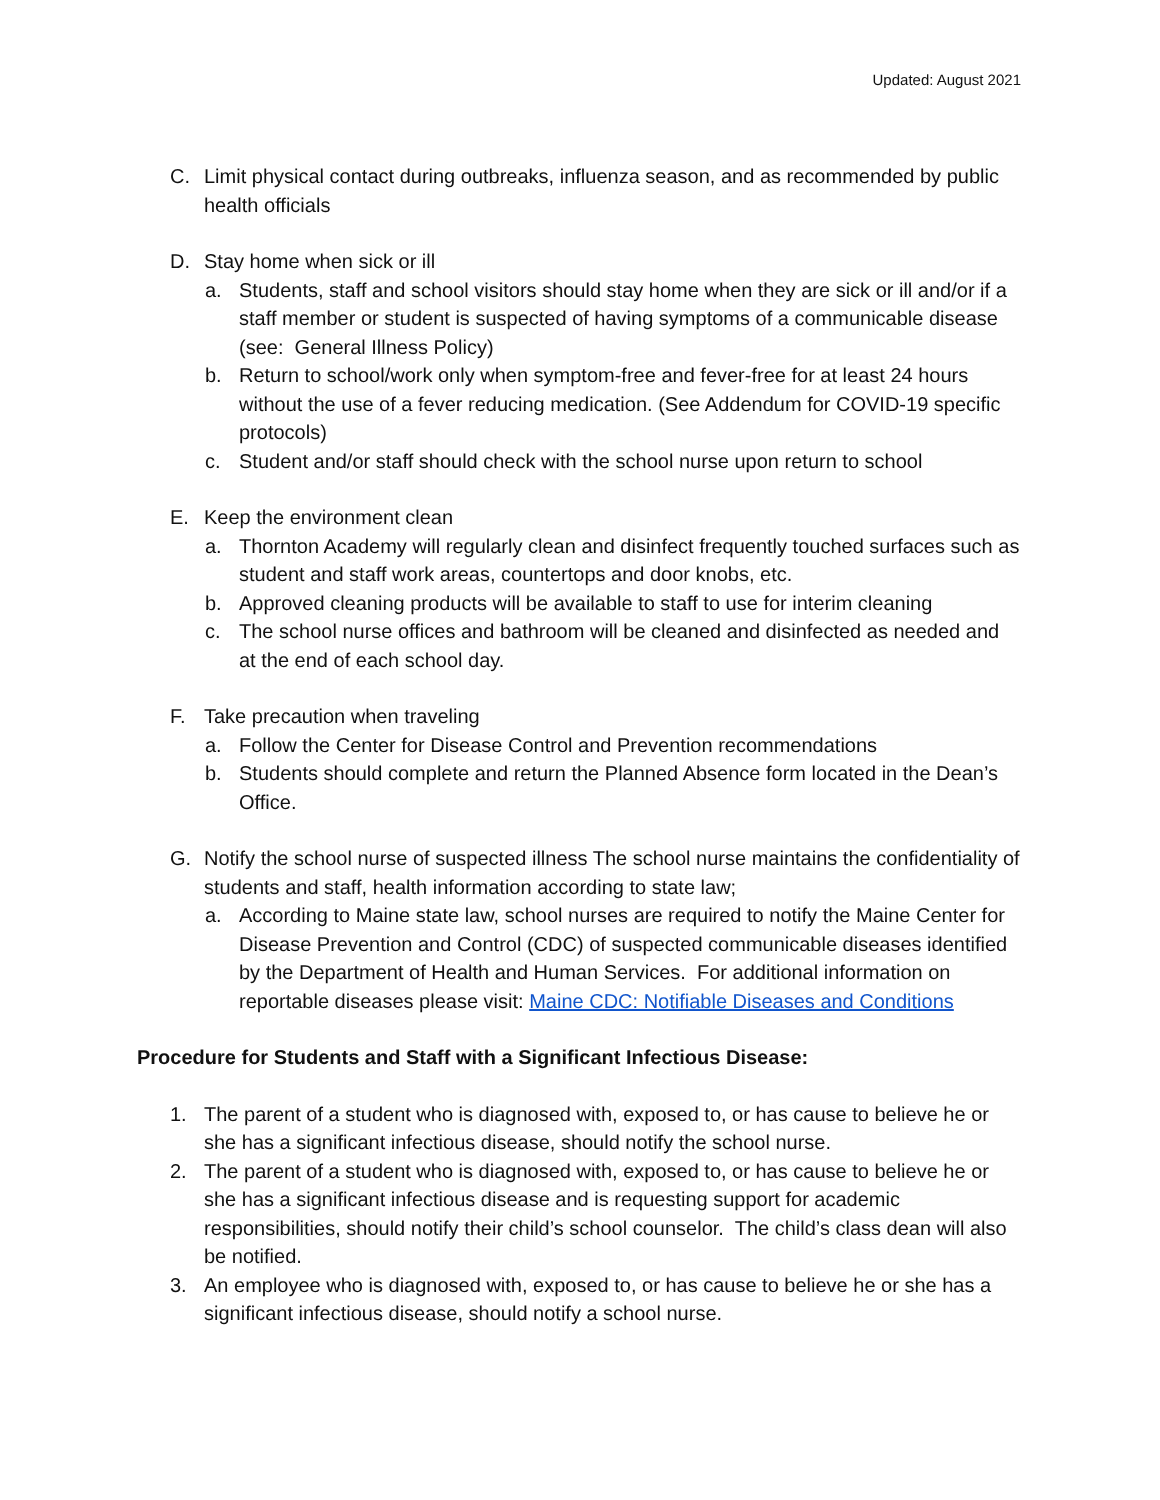Updated: August 2021
C. Limit physical contact during outbreaks, influenza season, and as recommended by public health officials
D. Stay home when sick or ill
a. Students, staff and school visitors should stay home when they are sick or ill and/or if a staff member or student is suspected of having symptoms of a communicable disease (see: General Illness Policy)
b. Return to school/work only when symptom-free and fever-free for at least 24 hours without the use of a fever reducing medication. (See Addendum for COVID-19 specific protocols)
c. Student and/or staff should check with the school nurse upon return to school
E. Keep the environment clean
a. Thornton Academy will regularly clean and disinfect frequently touched surfaces such as student and staff work areas, countertops and door knobs, etc.
b. Approved cleaning products will be available to staff to use for interim cleaning
c. The school nurse offices and bathroom will be cleaned and disinfected as needed and at the end of each school day.
F. Take precaution when traveling
a. Follow the Center for Disease Control and Prevention recommendations
b. Students should complete and return the Planned Absence form located in the Dean’s Office.
G. Notify the school nurse of suspected illness The school nurse maintains the confidentiality of students and staff, health information according to state law;
a. According to Maine state law, school nurses are required to notify the Maine Center for Disease Prevention and Control (CDC) of suspected communicable diseases identified by the Department of Health and Human Services. For additional information on reportable diseases please visit: Maine CDC: Notifiable Diseases and Conditions
Procedure for Students and Staff with a Significant Infectious Disease:
1. The parent of a student who is diagnosed with, exposed to, or has cause to believe he or she has a significant infectious disease, should notify the school nurse.
2. The parent of a student who is diagnosed with, exposed to, or has cause to believe he or she has a significant infectious disease and is requesting support for academic responsibilities, should notify their child’s school counselor. The child’s class dean will also be notified.
3. An employee who is diagnosed with, exposed to, or has cause to believe he or she has a significant infectious disease, should notify a school nurse.